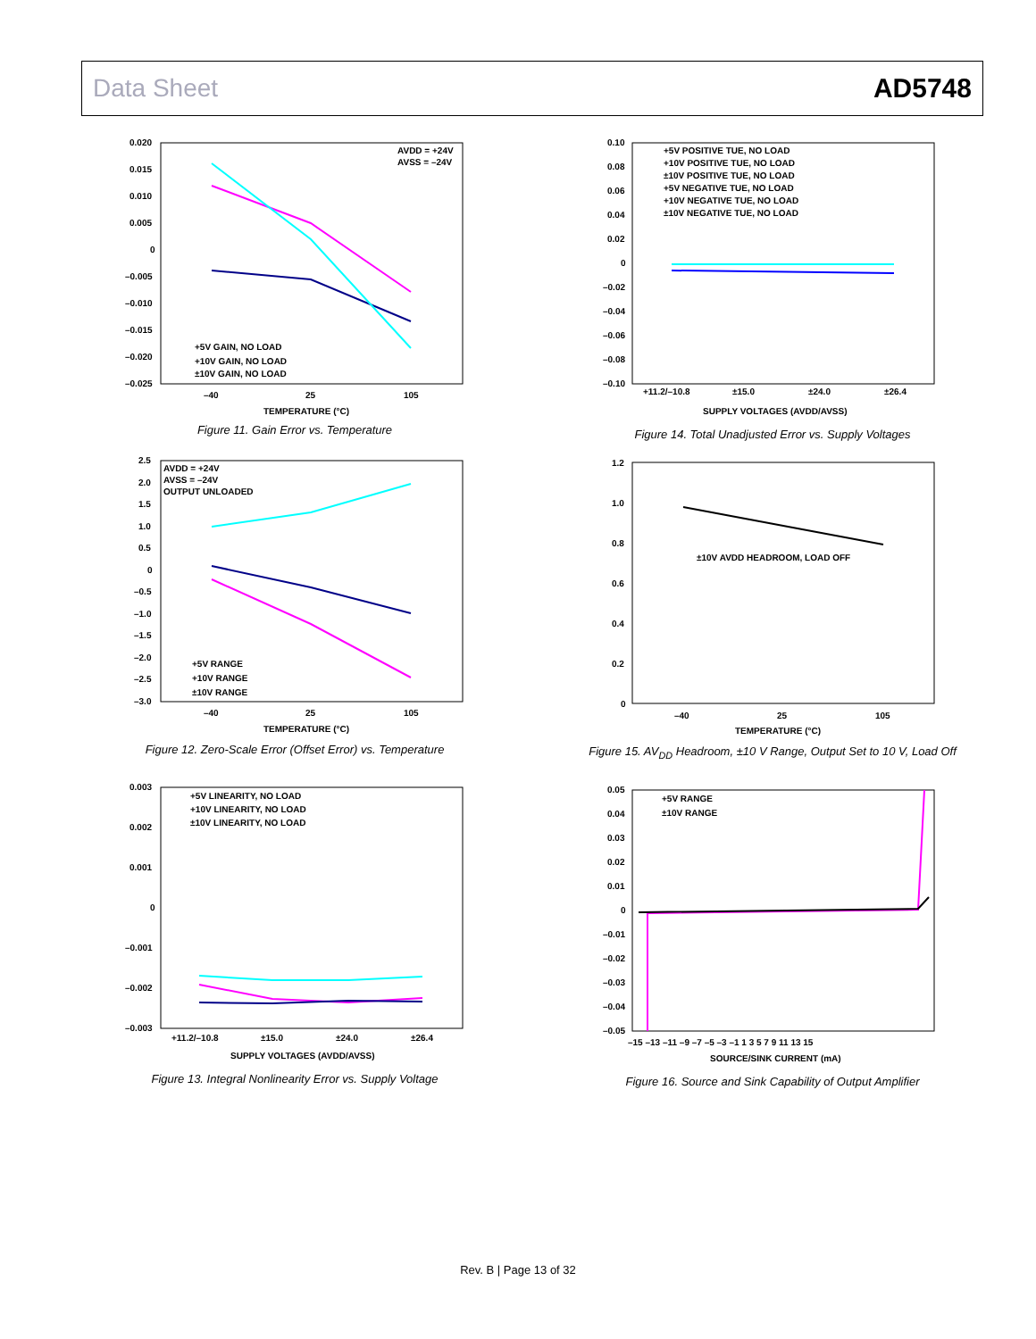Data Sheet AD5748
0.020
0.015
0.010
0.005
0
–0.005
–0.010
–0.015
–0.020
–0.025
–40
25
105
TEMPERATURE (°C)
AVDD = +24V
AVSS = –24V
+5V GAIN, NO LOAD
+10V GAIN, NO LOAD
±10V GAIN, NO LOAD
Figure 11. Gain Error vs. Temperature
2.5
2.0
1.5
1.0
0.5
0
–0.5
–1.0
–1.5
–2.0
–2.5
–3.0
–40
25
105
TEMPERATURE (°C)
AVDD = +24V
AVSS = –24V
OUTPUT UNLOADED
+5V RANGE
+10V RANGE
±10V RANGE
Figure 12. Zero-Scale Error (Offset Error) vs. Temperature
0.003
0.002
0.001
0
–0.001
–0.002
–0.003
+11.2/–10.8
±15.0
±24.0
±26.4
SUPPLY VOLTAGES (AVDD/AVSS)
+5V LINEARITY, NO LOAD
+10V LINEARITY, NO LOAD
±10V LINEARITY, NO LOAD
Figure 13. Integral Nonlinearity Error vs. Supply Voltage
0.10
0.08
0.06
0.04
0.02
0
–0.02
–0.04
–0.06
–0.08
–0.10
+11.2/–10.8
±15.0
±24.0
±26.4
SUPPLY VOLTAGES (AVDD/AVSS)
+5V POSITIVE TUE, NO LOAD
+10V POSITIVE TUE, NO LOAD
±10V POSITIVE TUE, NO LOAD
+5V NEGATIVE TUE, NO LOAD
+10V NEGATIVE TUE, NO LOAD
±10V NEGATIVE TUE, NO LOAD
Figure 14. Total Unadjusted Error vs. Supply Voltages
1.2
1.0
0.8
0.6
0.4
0.2
0
–40
25
105
TEMPERATURE (°C)
±10V AVDD HEADROOM, LOAD OFF
Figure 15. AV<sub>DD</sub> Headroom, ±10 V Range, Output Set to 10 V, Load Off
0.05
0.04
0.03
0.02
0.01
0
–0.01
–0.02
–0.03
–0.04
–0.05
–15 –13 –11 –9 –7 –5 –3 –1 1 3 5 7 9 11 13 15
SOURCE/SINK CURRENT (mA)
+5V RANGE
±10V RANGE
Figure 16. Source and Sink Capability of Output Amplifier
Rev. B | Page 13 of 32